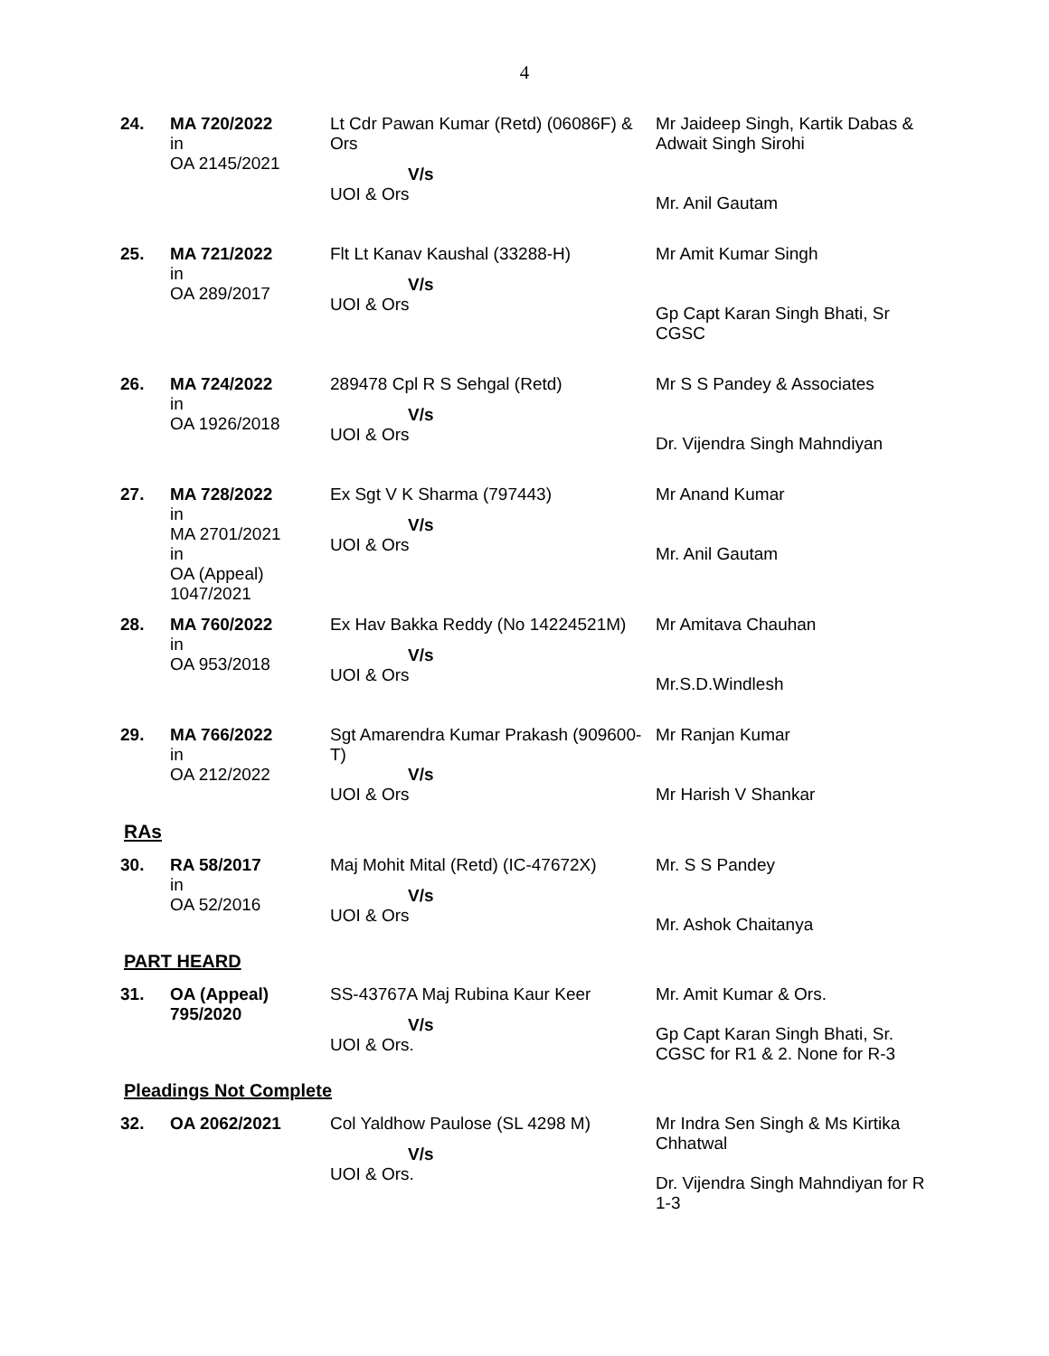4
| 24. | MA 720/2022 in OA 2145/2021 | Lt Cdr Pawan Kumar (Retd) (06086F) & Ors V/s UOI & Ors | Mr Jaideep Singh, Kartik Dabas & Adwait Singh Sirohi Mr. Anil Gautam |
| 25. | MA 721/2022 in OA 289/2017 | Flt Lt Kanav Kaushal (33288-H) V/s UOI & Ors | Mr Amit Kumar Singh Gp Capt Karan Singh Bhati, Sr CGSC |
| 26. | MA 724/2022 in OA 1926/2018 | 289478 Cpl R S Sehgal (Retd) V/s UOI & Ors | Mr S S Pandey & Associates Dr. Vijendra Singh Mahndiyan |
| 27. | MA 728/2022 in MA 2701/2021 in OA (Appeal) 1047/2021 | Ex Sgt V K Sharma (797443) V/s UOI & Ors | Mr Anand Kumar Mr. Anil Gautam |
| 28. | MA 760/2022 in OA 953/2018 | Ex Hav Bakka Reddy (No 14224521M) V/s UOI & Ors | Mr Amitava Chauhan Mr.S.D.Windlesh |
| 29. | MA 766/2022 in OA 212/2022 | Sgt Amarendra Kumar Prakash (909600-T) V/s UOI & Ors | Mr Ranjan Kumar Mr Harish V Shankar |
RAs
| 30. | RA 58/2017 in OA 52/2016 | Maj Mohit Mital (Retd) (IC-47672X) V/s UOI & Ors | Mr. S S Pandey Mr. Ashok Chaitanya |
PART HEARD
| 31. | OA (Appeal) 795/2020 | SS-43767A Maj Rubina Kaur Keer V/s UOI & Ors. | Mr. Amit Kumar & Ors. Gp Capt Karan Singh Bhati, Sr. CGSC for R1 & 2. None for R-3 |
Pleadings Not Complete
| 32. | OA 2062/2021 | Col Yaldhow Paulose (SL 4298 M) V/s UOI & Ors. | Mr Indra Sen Singh & Ms Kirtika Chhatwal Dr. Vijendra Singh Mahndiyan for R 1-3 |